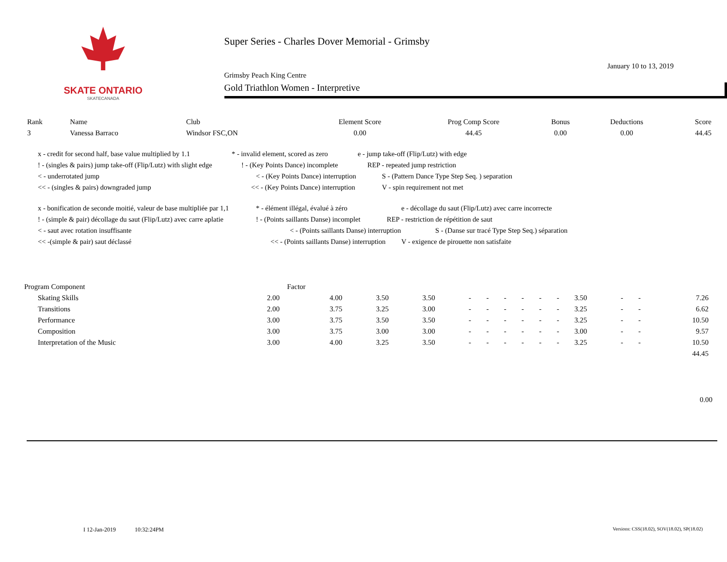SKATE ONTARIO
SKATECANADA
Super Series - Charles Dover Memorial - Grimsby
January 10 to 13, 2019
Grimsby Peach King Centre
Gold Triathlon Women - Interpretive
| Rank | Name | Club | Element Score | Prog Comp Score | Bonus | Deductions | Score |
| --- | --- | --- | --- | --- | --- | --- | --- |
| 3 | Vanessa Barraco | Windsor FSC,ON | 0.00 | 44.45 | 0.00 | 0.00 | 44.45 |
x - credit for second half, base value multiplied by 1.1 * - invalid element, scored as zero e - jump take-off (Flip/Lutz) with edge
! - (singles & pairs) jump take-off (Flip/Lutz) with slight edge! - (Key Points Dance) incomplete REP - repeated jump restriction
< - underrotated jump < - (Key Points Dance) interruption S - (Pattern Dance Type Step Seq. ) separation
<< - (singles & pairs) downgraded jump << - (Key Points Dance) interruption V - spin requirement not met
x - bonification de seconde moitié, valeur de base multipliée par 1,1 * - élément illégal, évalué à zéro e - décollage du saut (Flip/Lutz) avec carre incorrecte
! - (simple & pair) décollage du saut (Flip/Lutz) avec carre aplatie! - (Points saillants Danse) incomplet REP - restriction de répétition de saut
< - saut avec rotation insuffisante < - (Points saillants Danse) interruption S - (Danse sur tracé Type Step Seq.) séparation
<< -(simple & pair) saut déclassé << - (Points saillants Danse) interruption V - exigence de pirouette non satisfaite
| Program Component | | Factor | | | | | | | | | | | | | |
| | Skating Skills | 2.00 | 4.00 | 3.50 | 3.50 | - | - | - | - | - | - | 3.50 | - | - | 7.26 |
| | Transitions | 2.00 | 3.75 | 3.25 | 3.00 | - | - | - | - | - | - | 3.25 | - | - | 6.62 |
| | Performance | 3.00 | 3.75 | 3.50 | 3.50 | - | - | - | - | - | - | 3.25 | - | - | 10.50 |
| | Composition | 3.00 | 3.75 | 3.00 | 3.00 | - | - | - | - | - | - | 3.00 | - | - | 9.57 |
| | Interpretation of the Music | 3.00 | 4.00 | 3.25 | 3.50 | - | - | - | - | - | - | 3.25 | - | - | 10.50 |
| | | | | | | | | | | | | | | | 44.45 |
0.00
I 12-Jan-2019 10:32:24PM Versions: CSS(18.02), SOV(18.02), SP(18.02)